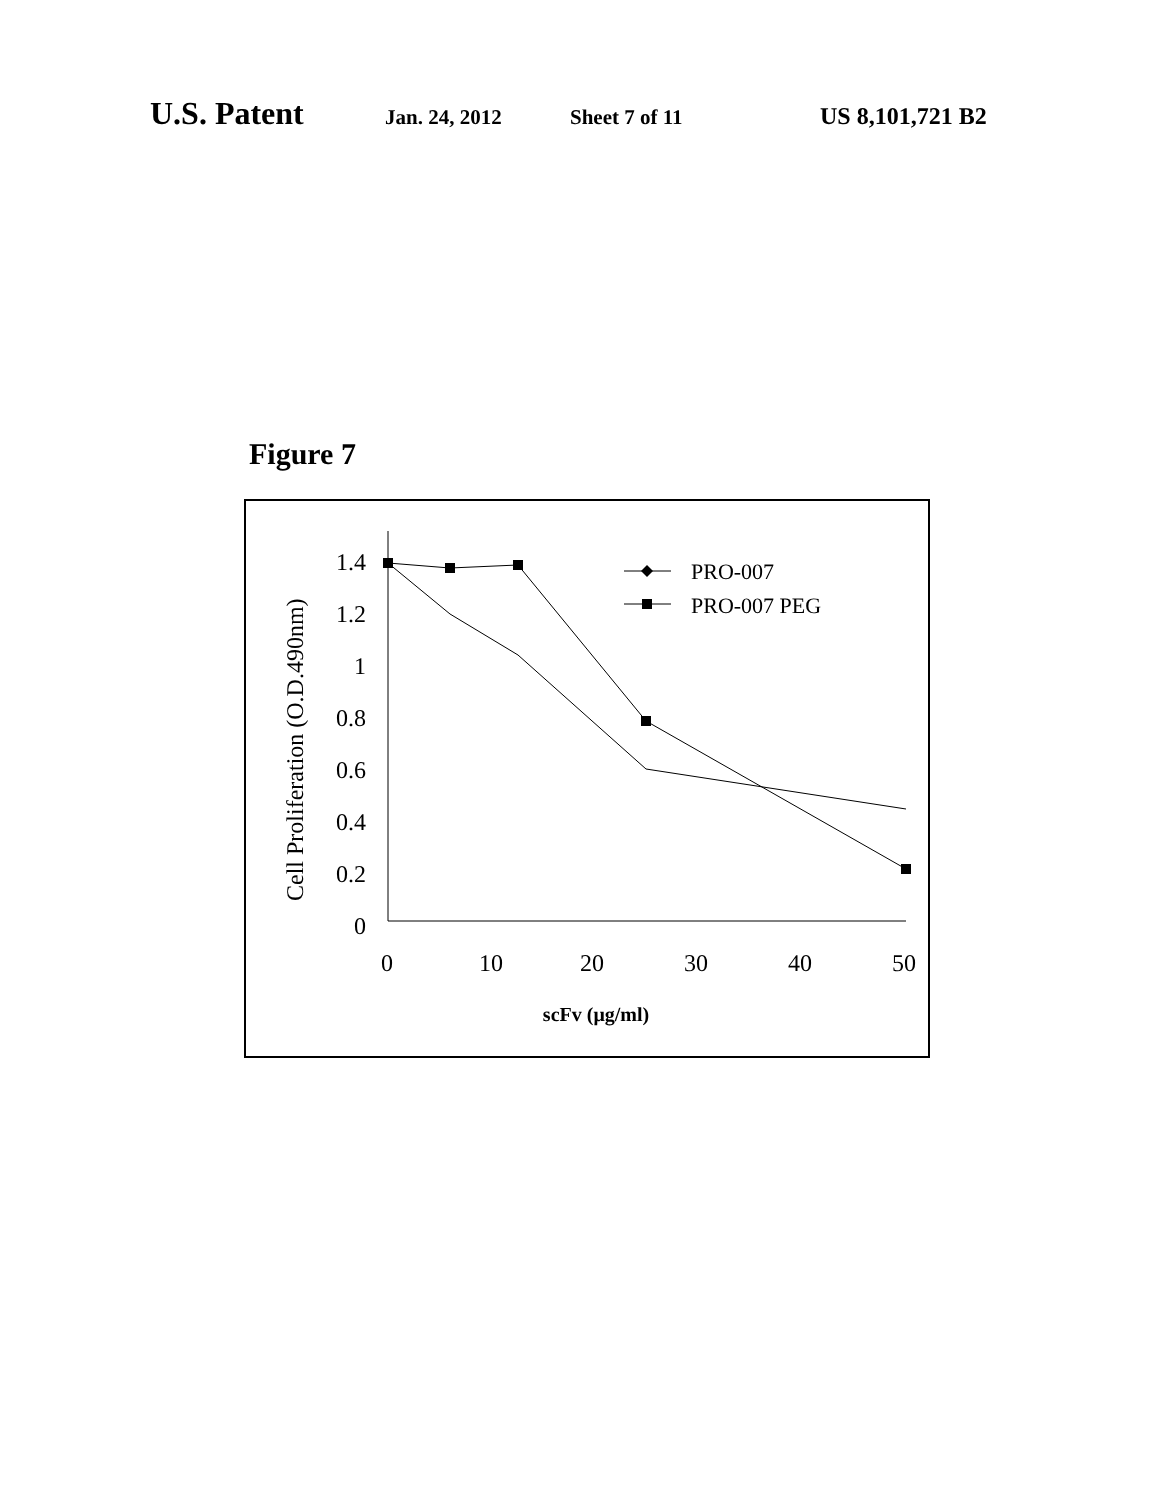U.S. Patent Jan. 24, 2012 Sheet 7 of 11 US 8,101,721 B2
Figure 7
Cell Proliferation (O.D.490nm)
1.4
1.2
1
0.8
0.6
0.4
0.2
0
0
10
20
30
40
50
scFv (μg/ml)
PRO-007
PRO-007 PEG